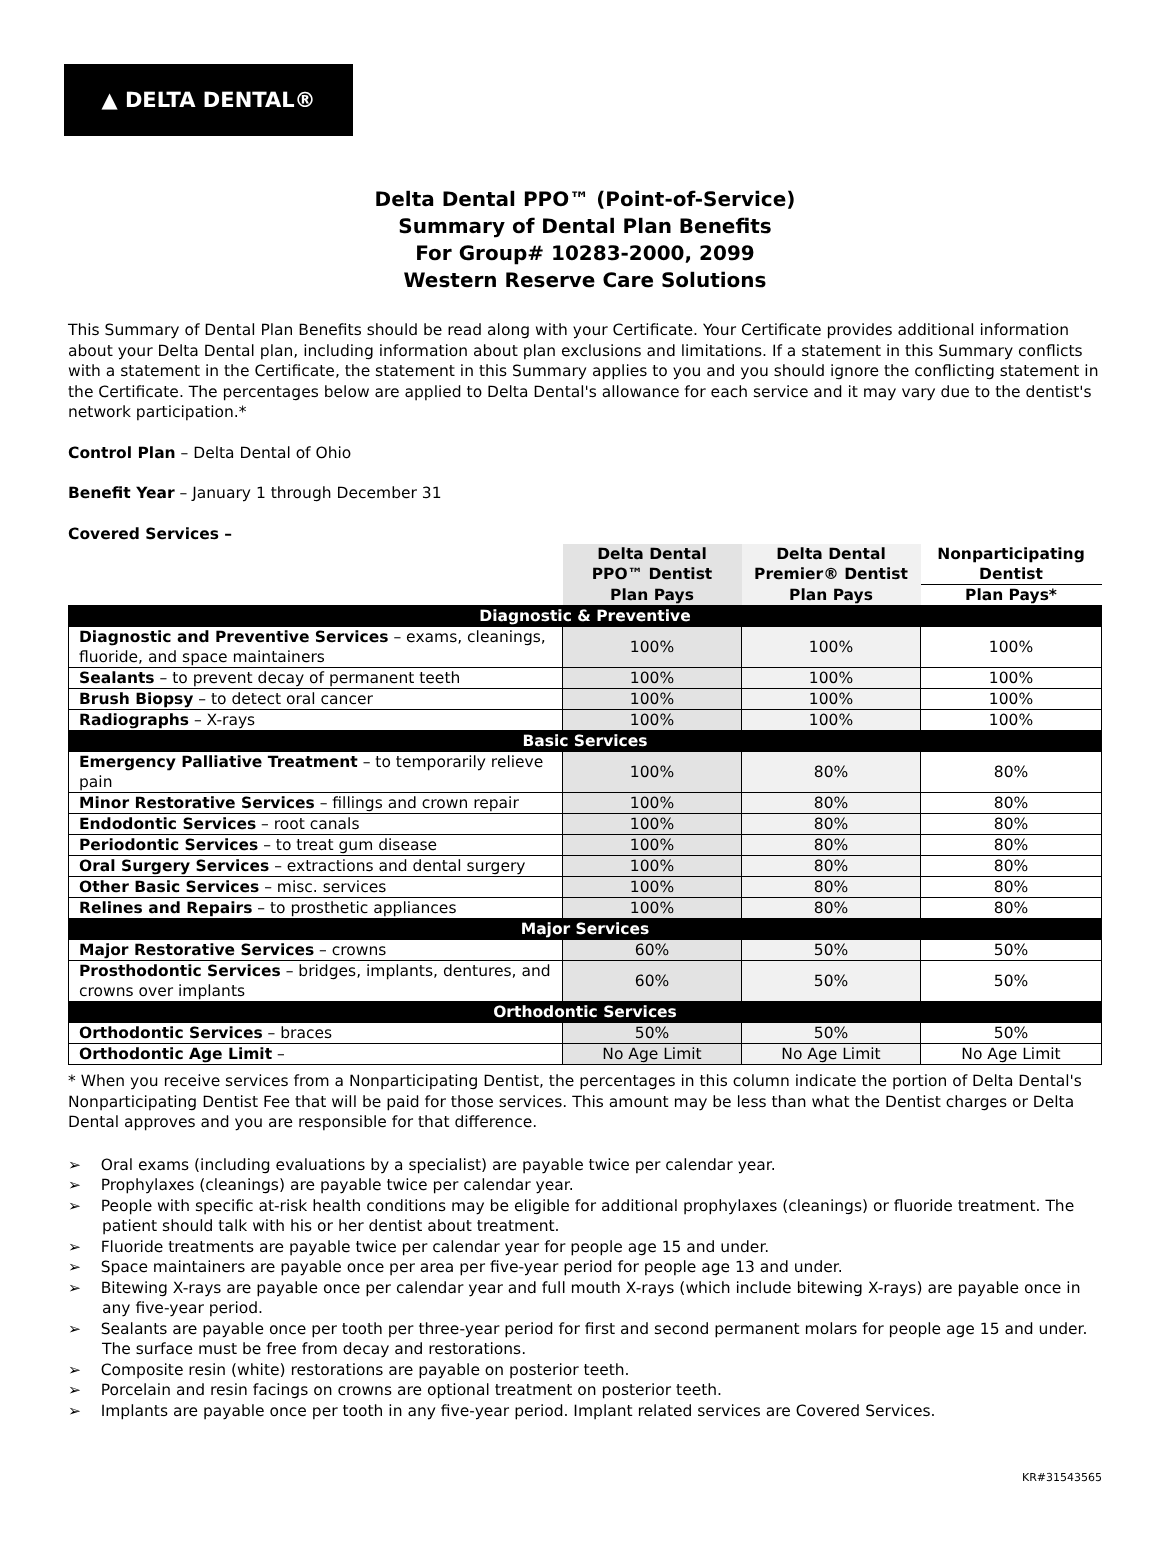▲ DELTA DENTAL®
Delta Dental PPO™ (Point-of-Service)
Summary of Dental Plan Benefits
For Group# 10283-2000, 2099
Western Reserve Care Solutions
This Summary of Dental Plan Benefits should be read along with your Certificate. Your Certificate provides additional information about your Delta Dental plan, including information about plan exclusions and limitations. If a statement in this Summary conflicts with a statement in the Certificate, the statement in this Summary applies to you and you should ignore the conflicting statement in the Certificate. The percentages below are applied to Delta Dental's allowance for each service and it may vary due to the dentist's network participation.*
Control Plan – Delta Dental of Ohio
Benefit Year – January 1 through December 31
Covered Services –
| | Delta Dental PPO™ Dentist | Delta Dental Premier® Dentist | Nonparticipating Dentist |
| --- | --- | --- | --- |
| | Plan Pays | Plan Pays | Plan Pays* |
| Diagnostic & Preventive | | | |
| Diagnostic and Preventive Services – exams, cleanings, fluoride, and space maintainers | 100% | 100% | 100% |
| Sealants – to prevent decay of permanent teeth | 100% | 100% | 100% |
| Brush Biopsy – to detect oral cancer | 100% | 100% | 100% |
| Radiographs – X-rays | 100% | 100% | 100% |
| Basic Services | | | |
| Emergency Palliative Treatment – to temporarily relieve pain | 100% | 80% | 80% |
| Minor Restorative Services – fillings and crown repair | 100% | 80% | 80% |
| Endodontic Services – root canals | 100% | 80% | 80% |
| Periodontic Services – to treat gum disease | 100% | 80% | 80% |
| Oral Surgery Services – extractions and dental surgery | 100% | 80% | 80% |
| Other Basic Services – misc. services | 100% | 80% | 80% |
| Relines and Repairs – to prosthetic appliances | 100% | 80% | 80% |
| Major Services | | | |
| Major Restorative Services – crowns | 60% | 50% | 50% |
| Prosthodontic Services – bridges, implants, dentures, and crowns over implants | 60% | 50% | 50% |
| Orthodontic Services | | | |
| Orthodontic Services – braces | 50% | 50% | 50% |
| Orthodontic Age Limit – | No Age Limit | No Age Limit | No Age Limit |
* When you receive services from a Nonparticipating Dentist, the percentages in this column indicate the portion of Delta Dental's Nonparticipating Dentist Fee that will be paid for those services. This amount may be less than what the Dentist charges or Delta Dental approves and you are responsible for that difference.
➢ Oral exams (including evaluations by a specialist) are payable twice per calendar year.
➢ Prophylaxes (cleanings) are payable twice per calendar year.
➢ People with specific at-risk health conditions may be eligible for additional prophylaxes (cleanings) or fluoride treatment. The patient should talk with his or her dentist about treatment.
➢ Fluoride treatments are payable twice per calendar year for people age 15 and under.
➢ Space maintainers are payable once per area per five-year period for people age 13 and under.
➢ Bitewing X-rays are payable once per calendar year and full mouth X-rays (which include bitewing X-rays) are payable once in any five-year period.
➢ Sealants are payable once per tooth per three-year period for first and second permanent molars for people age 15 and under. The surface must be free from decay and restorations.
➢ Composite resin (white) restorations are payable on posterior teeth.
➢ Porcelain and resin facings on crowns are optional treatment on posterior teeth.
➢ Implants are payable once per tooth in any five-year period. Implant related services are Covered Services.
KR#31543565